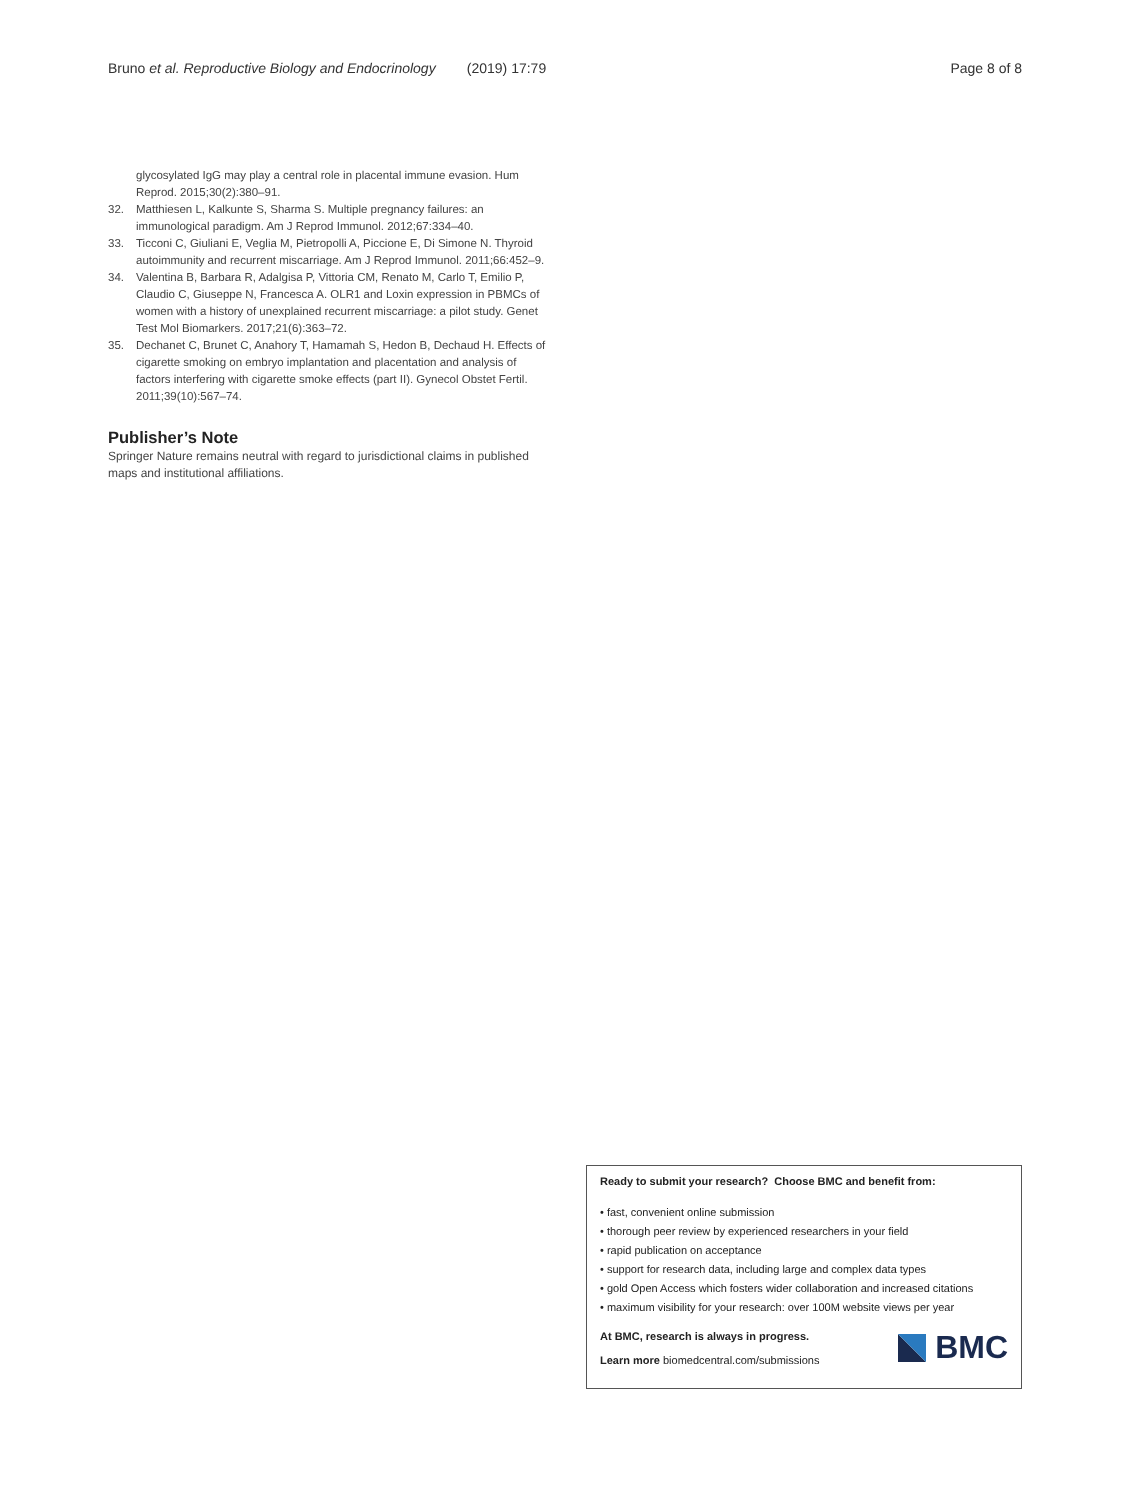Bruno et al. Reproductive Biology and Endocrinology (2019) 17:79 Page 8 of 8
glycosylated IgG may play a central role in placental immune evasion. Hum Reprod. 2015;30(2):380–91.
32. Matthiesen L, Kalkunte S, Sharma S. Multiple pregnancy failures: an immunological paradigm. Am J Reprod Immunol. 2012;67:334–40.
33. Ticconi C, Giuliani E, Veglia M, Pietropolli A, Piccione E, Di Simone N. Thyroid autoimmunity and recurrent miscarriage. Am J Reprod Immunol. 2011;66:452–9.
34. Valentina B, Barbara R, Adalgisa P, Vittoria CM, Renato M, Carlo T, Emilio P, Claudio C, Giuseppe N, Francesca A. OLR1 and Loxin expression in PBMCs of women with a history of unexplained recurrent miscarriage: a pilot study. Genet Test Mol Biomarkers. 2017;21(6):363–72.
35. Dechanet C, Brunet C, Anahory T, Hamamah S, Hedon B, Dechaud H. Effects of cigarette smoking on embryo implantation and placentation and analysis of factors interfering with cigarette smoke effects (part II). Gynecol Obstet Fertil. 2011;39(10):567–74.
Publisher’s Note
Springer Nature remains neutral with regard to jurisdictional claims in published maps and institutional affiliations.
Ready to submit your research? Choose BMC and benefit from:
• fast, convenient online submission
• thorough peer review by experienced researchers in your field
• rapid publication on acceptance
• support for research data, including large and complex data types
• gold Open Access which fosters wider collaboration and increased citations
• maximum visibility for your research: over 100M website views per year
At BMC, research is always in progress.
Learn more biomedcentral.com/submissions
BMC